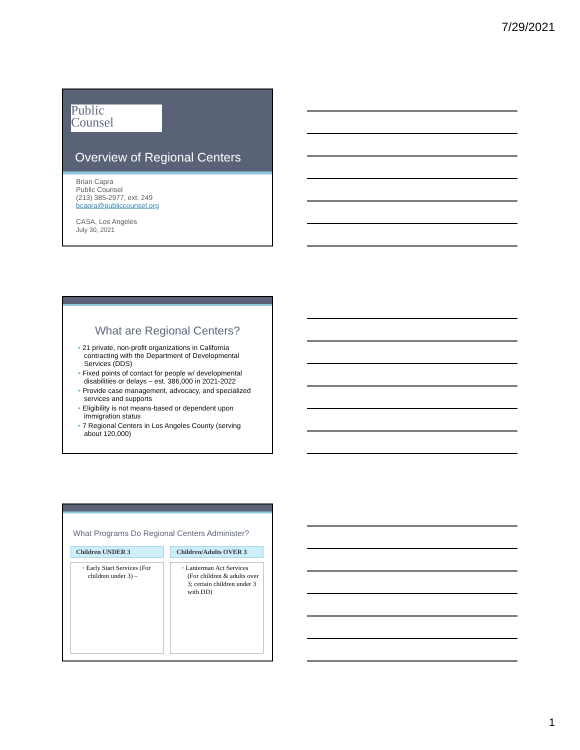7/29/2021
Public
Counsel
Overview of Regional Centers
Brian Capra
Public Counsel
(213) 385-2977, ext. 249
bcapra@publiccounsel.org
CASA, Los Angeles
July 30, 2021
What are Regional Centers?
• 21 private, non-profit organizations in California contracting with the Department of Developmental Services (DDS)
• Fixed points of contact for people w/ developmental disabilities or delays – est. 386,000 in 2021-2022
• Provide case management, advocacy, and specialized services and supports
• Eligibility is not means-based or dependent upon immigration status
• 7 Regional Centers in Los Angeles County (serving about 120,000)
What Programs Do Regional Centers Administer?
Children UNDER 3
• Early Start Services (For children under 3) –
Children/Adults OVER 3
• Lanterman Act Services (For children & adults over 3; certain children under 3 with DD)
1